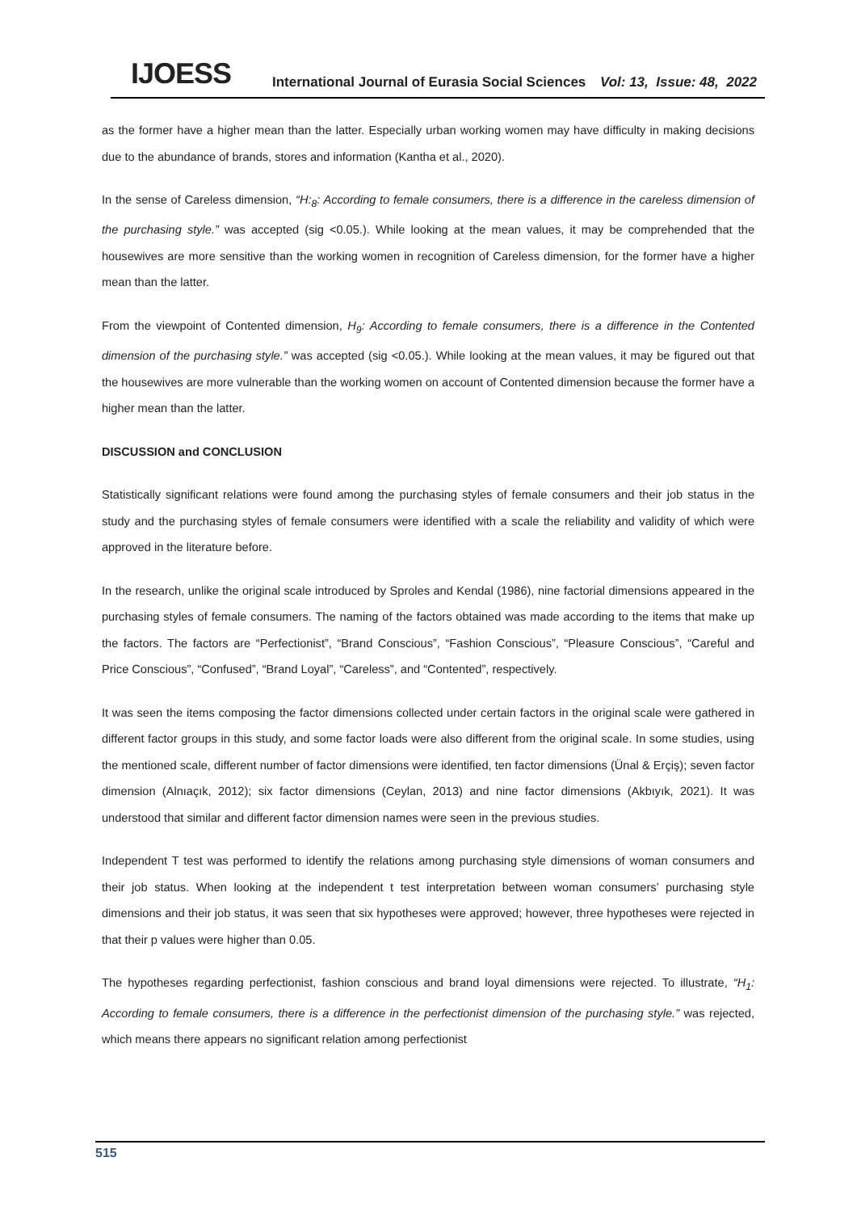IJOESS
International Journal of Eurasia Social Sciences
Vol: 13, Issue: 48, 2022
as the former have a higher mean than the latter. Especially urban working women may have difficulty in making decisions due to the abundance of brands, stores and information (Kantha et al., 2020).
In the sense of Careless dimension, “H:<sub>8</sub>: According to female consumers, there is a difference in the careless dimension of the purchasing style.” was accepted (sig <0.05.). While looking at the mean values, it may be comprehended that the housewives are more sensitive than the working women in recognition of Careless dimension, for the former have a higher mean than the latter.
From the viewpoint of Contented dimension, H<sub>9</sub>: According to female consumers, there is a difference in the Contented dimension of the purchasing style.” was accepted (sig <0.05.). While looking at the mean values, it may be figured out that the housewives are more vulnerable than the working women on account of Contented dimension because the former have a higher mean than the latter.
DISCUSSION and CONCLUSION
Statistically significant relations were found among the purchasing styles of female consumers and their job status in the study and the purchasing styles of female consumers were identified with a scale the reliability and validity of which were approved in the literature before.
In the research, unlike the original scale introduced by Sproles and Kendal (1986), nine factorial dimensions appeared in the purchasing styles of female consumers. The naming of the factors obtained was made according to the items that make up the factors. The factors are “Perfectionist”, “Brand Conscious”, “Fashion Conscious”, “Pleasure Conscious”, “Careful and Price Conscious”, “Confused”, “Brand Loyal”, “Careless”, and “Contented”, respectively.
It was seen the items composing the factor dimensions collected under certain factors in the original scale were gathered in different factor groups in this study, and some factor loads were also different from the original scale. In some studies, using the mentioned scale, different number of factor dimensions were identified, ten factor dimensions (Ünal & Erçiş); seven factor dimension (Alnıaçık, 2012); six factor dimensions (Ceylan, 2013) and nine factor dimensions (Akbıyık, 2021). It was understood that similar and different factor dimension names were seen in the previous studies.
Independent T test was performed to identify the relations among purchasing style dimensions of woman consumers and their job status. When looking at the independent t test interpretation between woman consumers’ purchasing style dimensions and their job status, it was seen that six hypotheses were approved; however, three hypotheses were rejected in that their p values were higher than 0.05.
The hypotheses regarding perfectionist, fashion conscious and brand loyal dimensions were rejected. To illustrate, “H<sub>1</sub>: According to female consumers, there is a difference in the perfectionist dimension of the purchasing style.” was rejected, which means there appears no significant relation among perfectionist
515